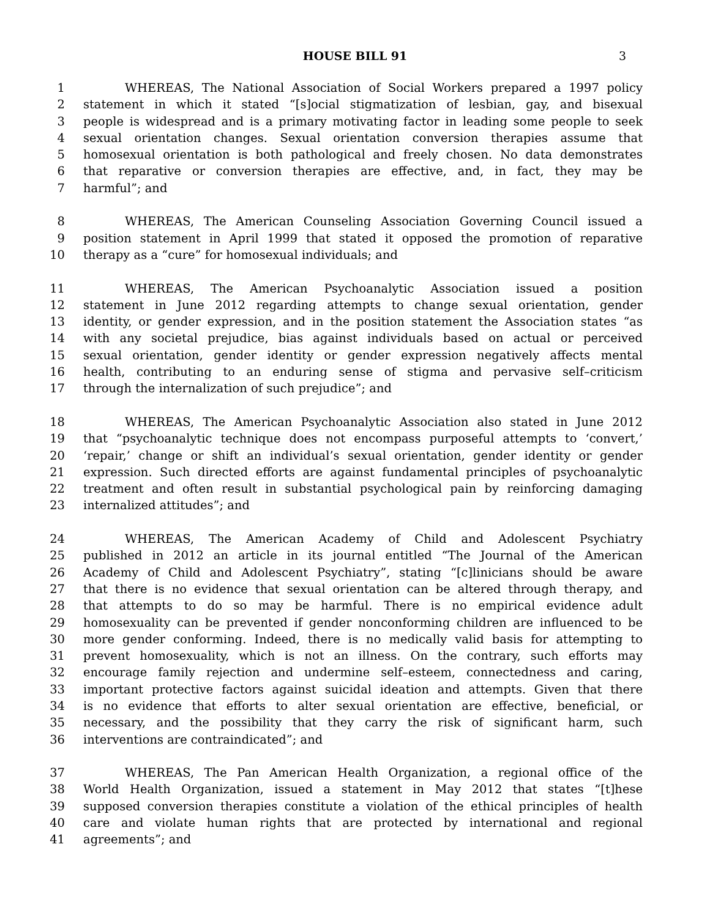HOUSE BILL 91 3
1 WHEREAS, The National Association of Social Workers prepared a 1997 policy
2 statement in which it stated “[s]ocial stigmatization of lesbian, gay, and bisexual
3 people is widespread and is a primary motivating factor in leading some people to seek
4 sexual orientation changes. Sexual orientation conversion therapies assume that
5 homosexual orientation is both pathological and freely chosen. No data demonstrates
6 that reparative or conversion therapies are effective, and, in fact, they may be
7 harmful”; and
8 WHEREAS, The American Counseling Association Governing Council issued a
9 position statement in April 1999 that stated it opposed the promotion of reparative
10 therapy as a “cure” for homosexual individuals; and
11 WHEREAS, The American Psychoanalytic Association issued a position
12 statement in June 2012 regarding attempts to change sexual orientation, gender
13 identity, or gender expression, and in the position statement the Association states “as
14 with any societal prejudice, bias against individuals based on actual or perceived
15 sexual orientation, gender identity or gender expression negatively affects mental
16 health, contributing to an enduring sense of stigma and pervasive self–criticism
17 through the internalization of such prejudice”; and
18 WHEREAS, The American Psychoanalytic Association also stated in June 2012
19 that “psychoanalytic technique does not encompass purposeful attempts to ‘convert,’
20 ‘repair,’ change or shift an individual’s sexual orientation, gender identity or gender
21 expression. Such directed efforts are against fundamental principles of psychoanalytic
22 treatment and often result in substantial psychological pain by reinforcing damaging
23 internalized attitudes”; and
24 WHEREAS, The American Academy of Child and Adolescent Psychiatry
25 published in 2012 an article in its journal entitled “The Journal of the American
26 Academy of Child and Adolescent Psychiatry”, stating “[c]linicians should be aware
27 that there is no evidence that sexual orientation can be altered through therapy, and
28 that attempts to do so may be harmful. There is no empirical evidence adult
29 homosexuality can be prevented if gender nonconforming children are influenced to be
30 more gender conforming. Indeed, there is no medically valid basis for attempting to
31 prevent homosexuality, which is not an illness. On the contrary, such efforts may
32 encourage family rejection and undermine self–esteem, connectedness and caring,
33 important protective factors against suicidal ideation and attempts. Given that there
34 is no evidence that efforts to alter sexual orientation are effective, beneficial, or
35 necessary, and the possibility that they carry the risk of significant harm, such
36 interventions are contraindicated”; and
37 WHEREAS, The Pan American Health Organization, a regional office of the
38 World Health Organization, issued a statement in May 2012 that states “[t]hese
39 supposed conversion therapies constitute a violation of the ethical principles of health
40 care and violate human rights that are protected by international and regional
41 agreements”; and